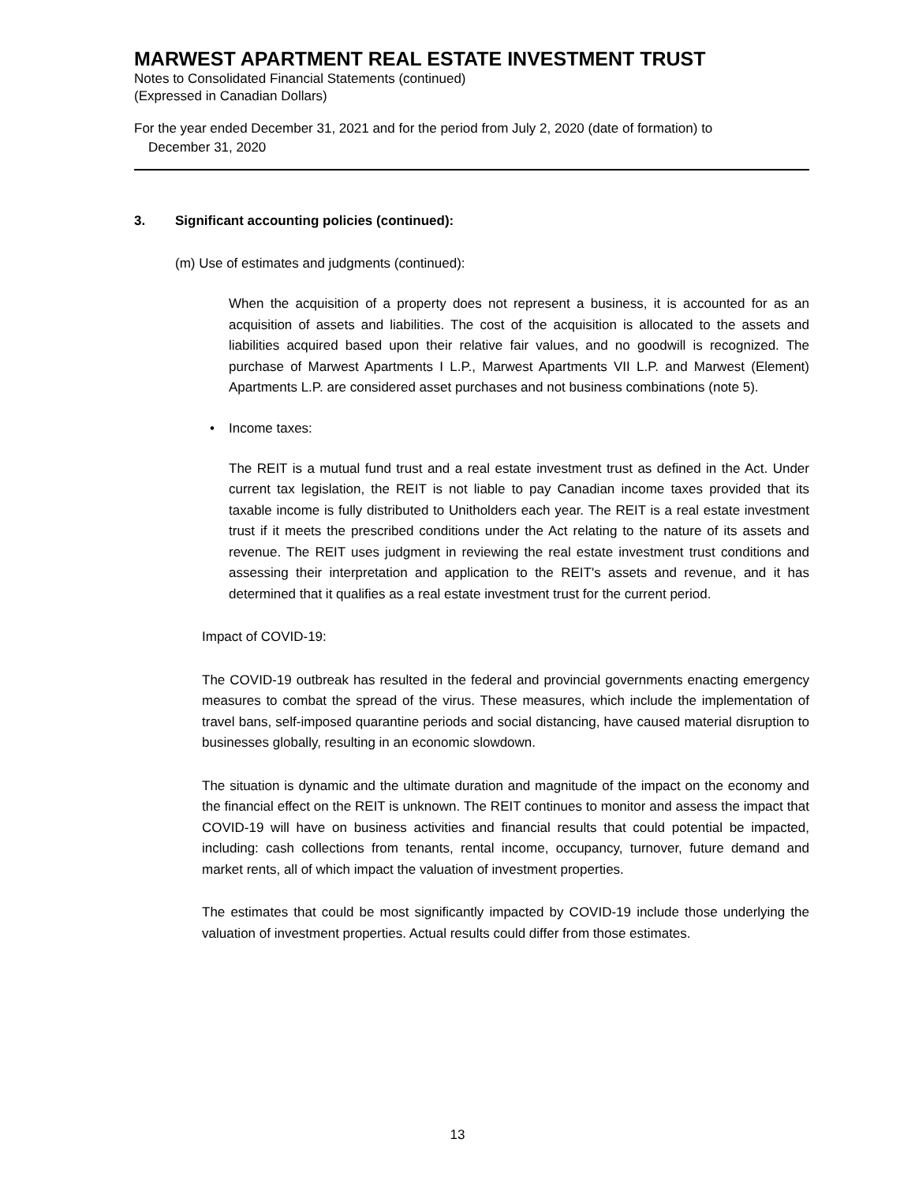MARWEST APARTMENT REAL ESTATE INVESTMENT TRUST
Notes to Consolidated Financial Statements (continued)
(Expressed in Canadian Dollars)
For the year ended December 31, 2021 and for the period from July 2, 2020 (date of formation) to
December 31, 2020
3. Significant accounting policies (continued):
(m) Use of estimates and judgments (continued):
When the acquisition of a property does not represent a business, it is accounted for as an acquisition of assets and liabilities. The cost of the acquisition is allocated to the assets and liabilities acquired based upon their relative fair values, and no goodwill is recognized. The purchase of Marwest Apartments I L.P., Marwest Apartments VII L.P. and Marwest (Element) Apartments L.P. are considered asset purchases and not business combinations (note 5).
• Income taxes:
The REIT is a mutual fund trust and a real estate investment trust as defined in the Act. Under current tax legislation, the REIT is not liable to pay Canadian income taxes provided that its taxable income is fully distributed to Unitholders each year. The REIT is a real estate investment trust if it meets the prescribed conditions under the Act relating to the nature of its assets and revenue. The REIT uses judgment in reviewing the real estate investment trust conditions and assessing their interpretation and application to the REIT's assets and revenue, and it has determined that it qualifies as a real estate investment trust for the current period.
Impact of COVID-19:
The COVID-19 outbreak has resulted in the federal and provincial governments enacting emergency measures to combat the spread of the virus. These measures, which include the implementation of travel bans, self-imposed quarantine periods and social distancing, have caused material disruption to businesses globally, resulting in an economic slowdown.
The situation is dynamic and the ultimate duration and magnitude of the impact on the economy and the financial effect on the REIT is unknown. The REIT continues to monitor and assess the impact that COVID-19 will have on business activities and financial results that could potential be impacted, including: cash collections from tenants, rental income, occupancy, turnover, future demand and market rents, all of which impact the valuation of investment properties.
The estimates that could be most significantly impacted by COVID-19 include those underlying the valuation of investment properties. Actual results could differ from those estimates.
13